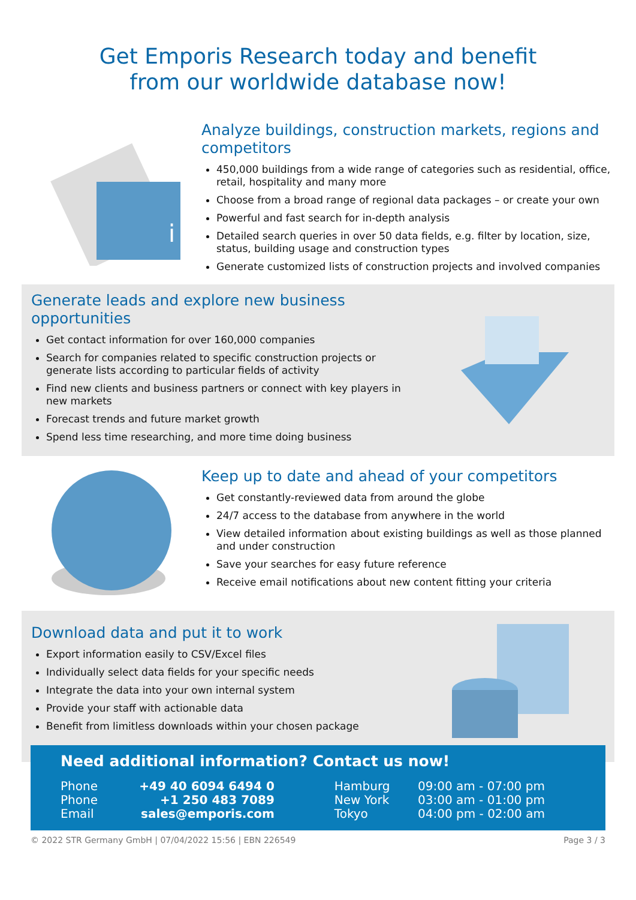Get Emporis Research today and benefit
from our worldwide database now!
i
Analyze buildings, construction markets, regions and competitors
450,000 buildings from a wide range of categories such as residential, office, retail, hospitality and many more
Choose from a broad range of regional data packages – or create your own
Powerful and fast search for in-depth analysis
Detailed search queries in over 50 data fields, e.g. filter by location, size, status, building usage and construction types
Generate customized lists of construction projects and involved companies
Generate leads and explore new business opportunities
Get contact information for over 160,000 companies
Search for companies related to specific construction projects or generate lists according to particular fields of activity
Find new clients and business partners or connect with key players in new markets
Forecast trends and future market growth
Spend less time researching, and more time doing business
Keep up to date and ahead of your competitors
Get constantly-reviewed data from around the globe
24/7 access to the database from anywhere in the world
View detailed information about existing buildings as well as those planned and under construction
Save your searches for easy future reference
Receive email notifications about new content fitting your criteria
Download data and put it to work
Export information easily to CSV/Excel files
Individually select data fields for your specific needs
Integrate the data into your own internal system
Provide your staff with actionable data
Benefit from limitless downloads within your chosen package
Need additional information? Contact us now!
| Phone | +49 40 6094 6494 0 | Hamburg | 09:00 am - 07:00 pm |
| Phone | +1 250 483 7089 | New York | 03:00 am - 01:00 pm |
| Email | sales@emporis.com | Tokyo | 04:00 pm - 02:00 am |
© 2022 STR Germany GmbH | 07/04/2022 15:56 | EBN 226549 Page 3 / 3